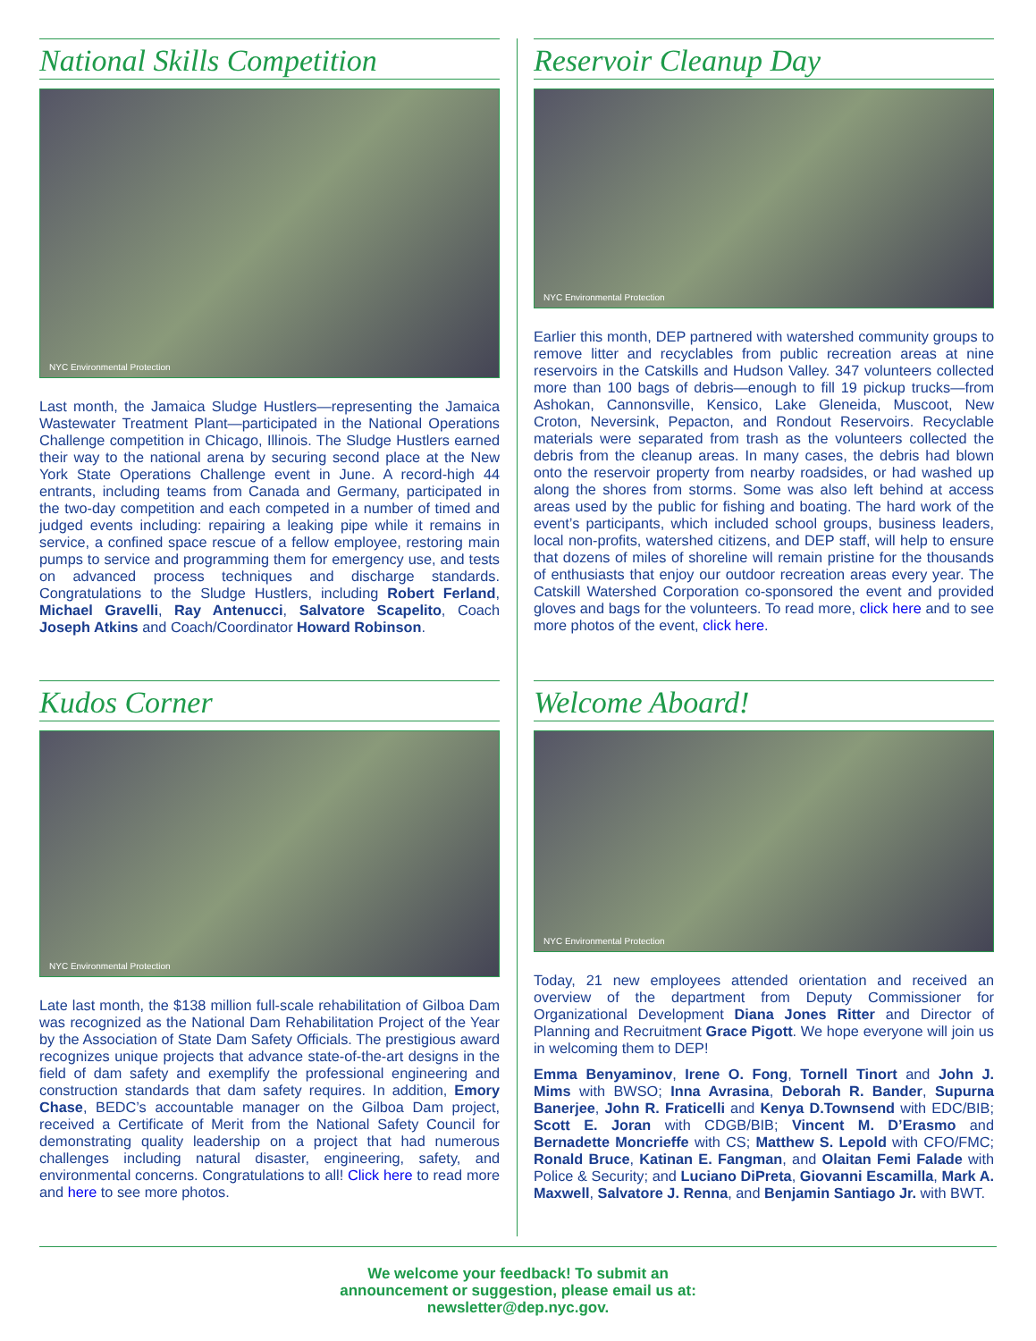National Skills Competition
NYC Environmental Protection
Last month, the Jamaica Sludge Hustlers—representing the Jamaica Wastewater Treatment Plant—participated in the National Operations Challenge competition in Chicago, Illinois. The Sludge Hustlers earned their way to the national arena by securing second place at the New York State Operations Challenge event in June. A record-high 44 entrants, including teams from Canada and Germany, participated in the two-day competition and each competed in a number of timed and judged events including: repairing a leaking pipe while it remains in service, a confined space rescue of a fellow employee, restoring main pumps to service and programming them for emergency use, and tests on advanced process techniques and discharge standards. Congratulations to the Sludge Hustlers, including Robert Ferland, Michael Gravelli, Ray Antenucci, Salvatore Scapelito, Coach Joseph Atkins and Coach/Coordinator Howard Robinson.
Reservoir Cleanup Day
NYC Environmental Protection
Earlier this month, DEP partnered with watershed community groups to remove litter and recyclables from public recreation areas at nine reservoirs in the Catskills and Hudson Valley. 347 volunteers collected more than 100 bags of debris—enough to fill 19 pickup trucks—from Ashokan, Cannonsville, Kensico, Lake Gleneida, Muscoot, New Croton, Neversink, Pepacton, and Rondout Reservoirs. Recyclable materials were separated from trash as the volunteers collected the debris from the cleanup areas. In many cases, the debris had blown onto the reservoir property from nearby roadsides, or had washed up along the shores from storms. Some was also left behind at access areas used by the public for fishing and boating. The hard work of the event’s participants, which included school groups, business leaders, local non-profits, watershed citizens, and DEP staff, will help to ensure that dozens of miles of shoreline will remain pristine for the thousands of enthusiasts that enjoy our outdoor recreation areas every year. The Catskill Watershed Corporation co-sponsored the event and provided gloves and bags for the volunteers. To read more, click here and to see more photos of the event, click here.
Kudos Corner
NYC Environmental Protection
Late last month, the $138 million full-scale rehabilitation of Gilboa Dam was recognized as the National Dam Rehabilitation Project of the Year by the Association of State Dam Safety Officials. The prestigious award recognizes unique projects that advance state-of-the-art designs in the field of dam safety and exemplify the professional engineering and construction standards that dam safety requires. In addition, Emory Chase, BEDC’s accountable manager on the Gilboa Dam project, received a Certificate of Merit from the National Safety Council for demonstrating quality leadership on a project that had numerous challenges including natural disaster, engineering, safety, and environmental concerns. Congratulations to all! Click here to read more and here to see more photos.
Welcome Aboard!
NYC Environmental Protection
Today, 21 new employees attended orientation and received an overview of the department from Deputy Commissioner for Organizational Development Diana Jones Ritter and Director of Planning and Recruitment Grace Pigott. We hope everyone will join us in welcoming them to DEP!
Emma Benyaminov, Irene O. Fong, Tornell Tinort and John J. Mims with BWSO; Inna Avrasina, Deborah R. Bander, Supurna Banerjee, John R. Fraticelli and Kenya D.Townsend with EDC/BIB; Scott E. Joran with CDGB/BIB; Vincent M. D’Erasmo and Bernadette Moncrieffe with CS; Matthew S. Lepold with CFO/FMC; Ronald Bruce, Katinan E. Fangman, and Olaitan Femi Falade with Police & Security; and Luciano DiPreta, Giovanni Escamilla, Mark A. Maxwell, Salvatore J. Renna, and Benjamin Santiago Jr. with BWT.
We welcome your feedback! To submit an
announcement or suggestion, please email us at:
newsletter@dep.nyc.gov.